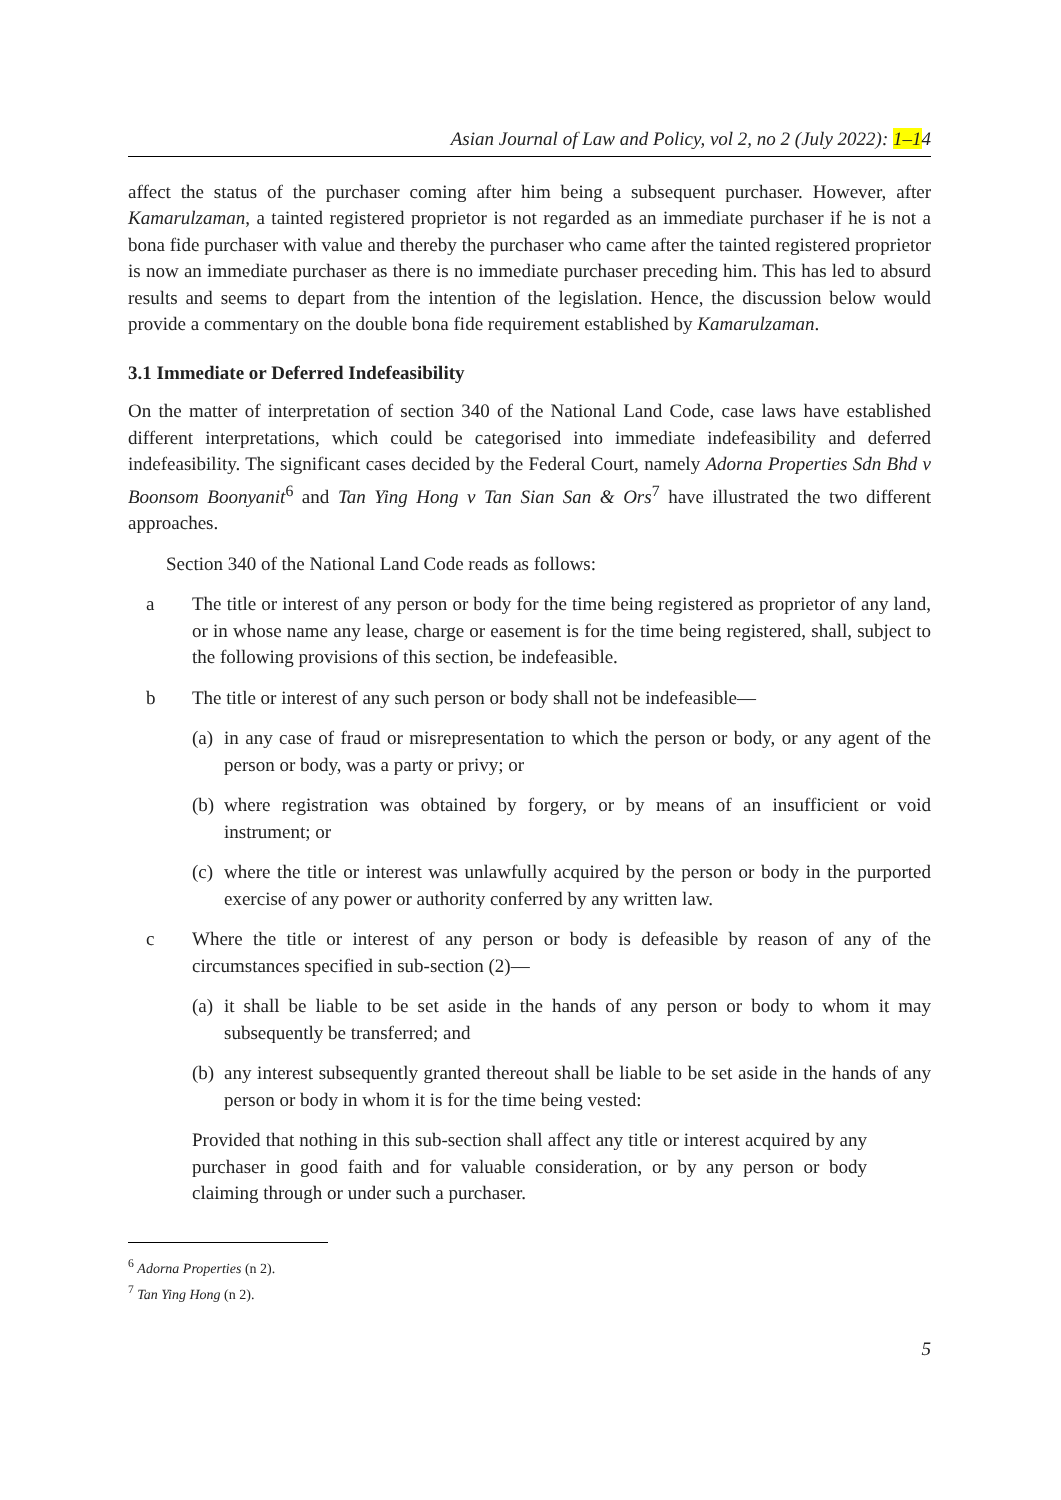Asian Journal of Law and Policy, vol 2, no 2 (July 2022): 1–14
affect the status of the purchaser coming after him being a subsequent purchaser. However, after Kamarulzaman, a tainted registered proprietor is not regarded as an immediate purchaser if he is not a bona fide purchaser with value and thereby the purchaser who came after the tainted registered proprietor is now an immediate purchaser as there is no immediate purchaser preceding him. This has led to absurd results and seems to depart from the intention of the legislation. Hence, the discussion below would provide a commentary on the double bona fide requirement established by Kamarulzaman.
3.1 Immediate or Deferred Indefeasibility
On the matter of interpretation of section 340 of the National Land Code, case laws have established different interpretations, which could be categorised into immediate indefeasibility and deferred indefeasibility. The significant cases decided by the Federal Court, namely Adorna Properties Sdn Bhd v Boonsom Boonyanit<sup>6</sup> and Tan Ying Hong v Tan Sian San & Ors<sup>7</sup> have illustrated the two different approaches.
Section 340 of the National Land Code reads as follows:
a The title or interest of any person or body for the time being registered as proprietor of any land, or in whose name any lease, charge or easement is for the time being registered, shall, subject to the following provisions of this section, be indefeasible.
b The title or interest of any such person or body shall not be indefeasible—
(a)
in any case of fraud or misrepresentation to which the person or body, or any agent of the person or body, was a party or privy; or
(b)
where registration was obtained by forgery, or by means of an insufficient or void instrument; or
(c)
where the title or interest was unlawfully acquired by the person or body in the purported exercise of any power or authority conferred by any written law.
c Where the title or interest of any person or body is defeasible by reason of any of the circumstances specified in sub-section (2)—
(a)
it shall be liable to be set aside in the hands of any person or body to whom it may subsequently be transferred; and
(b)
any interest subsequently granted thereout shall be liable to be set aside in the hands of any person or body in whom it is for the time being vested:
Provided that nothing in this sub-section shall affect any title or interest acquired by any purchaser in good faith and for valuable consideration, or by any person or body claiming through or under such a purchaser.
<sup>6</sup> Adorna Properties (n 2).
<sup>7</sup> Tan Ying Hong (n 2).
5